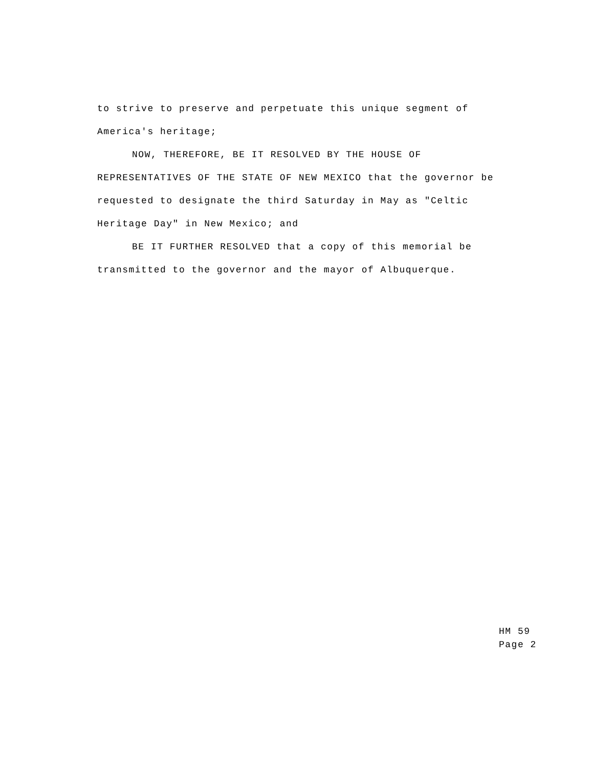to strive to preserve and perpetuate this unique segment of America's heritage;
NOW, THEREFORE, BE IT RESOLVED BY THE HOUSE OF REPRESENTATIVES OF THE STATE OF NEW MEXICO that the governor be requested to designate the third Saturday in May as "Celtic Heritage Day" in New Mexico; and
BE IT FURTHER RESOLVED that a copy of this memorial be transmitted to the governor and the mayor of Albuquerque.
HM 59
Page 2